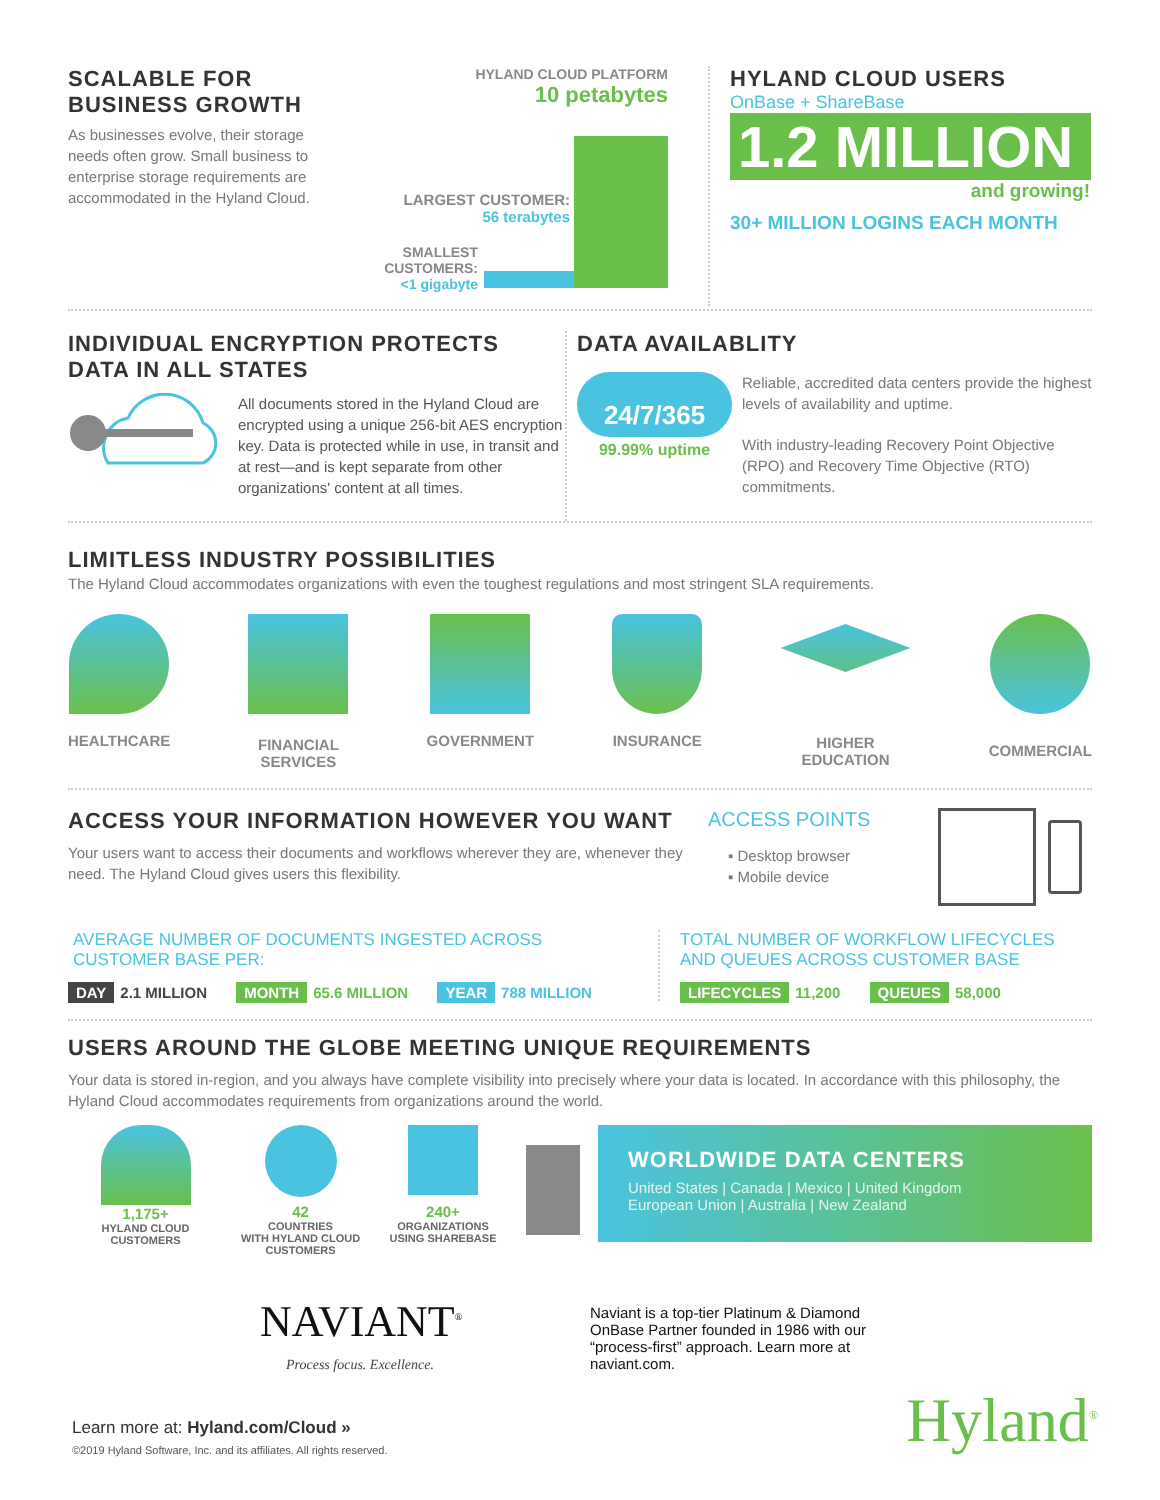SCALABLE FOR
BUSINESS GROWTH
As businesses evolve, their storage needs often grow. Small business to enterprise storage requirements are accommodated in the Hyland Cloud.
HYLAND CLOUD PLATFORM
10 petabytes
LARGEST CUSTOMER:
56 terabytes
SMALLEST CUSTOMERS:
<1 gigabyte
HYLAND CLOUD USERS
OnBase + ShareBase
1.2 MILLION
and growing!
30+ MILLION LOGINS EACH MONTH
INDIVIDUAL ENCRYPTION PROTECTS
DATA IN ALL STATES
All documents stored in the Hyland Cloud are encrypted using a unique 256-bit AES encryption key. Data is protected while in use, in transit and at rest—and is kept separate from other organizations' content at all times.
DATA AVAILABLITY
24/7/365
99.99% uptime
Reliable, accredited data centers provide the highest levels of availability and uptime.
With industry-leading Recovery Point Objective (RPO) and Recovery Time Objective (RTO) commitments.
LIMITLESS INDUSTRY POSSIBILITIES
The Hyland Cloud accommodates organizations with even the toughest regulations and most stringent SLA requirements.
HEALTHCARE
FINANCIAL
SERVICES
GOVERNMENT INSURANCE
HIGHER
EDUCATION
COMMERCIAL
ACCESS YOUR INFORMATION HOWEVER YOU WANT
Your users want to access their documents and workflows wherever they are, whenever they need. The Hyland Cloud gives users this flexibility.
ACCESS POINTS
▪ Desktop browser
▪ Mobile device
AVERAGE NUMBER OF DOCUMENTS INGESTED ACROSS
CUSTOMER BASE PER:
DAY 2.1 MILLION MONTH 65.6 MILLION YEAR 788 MILLION
TOTAL NUMBER OF WORKFLOW LIFECYCLES
AND QUEUES ACROSS CUSTOMER BASE
LIFECYCLES 11,200 QUEUES 58,000
USERS AROUND THE GLOBE MEETING UNIQUE REQUIREMENTS
Your data is stored in-region, and you always have complete visibility into precisely where your data is located. In accordance with this philosophy, the Hyland Cloud accommodates requirements from organizations around the world.
1,175+
HYLAND CLOUD
CUSTOMERS
42
COUNTRIES
WITH HYLAND CLOUD
CUSTOMERS
240+
ORGANIZATIONS
USING SHAREBASE
WORLDWIDE DATA CENTERS
United States | Canada | Mexico | United Kingdom
European Union | Australia | New Zealand
NAVIANT<sup>®</sup>
Process focus. Excellence.
Naviant is a top-tier Platinum & Diamond OnBase Partner founded in 1986 with our “process-first” approach. Learn more at naviant.com.
Learn more at: Hyland.com/Cloud »
©2019 Hyland Software, Inc. and its affiliates. All rights reserved.
Hyland<sup>®</sup>